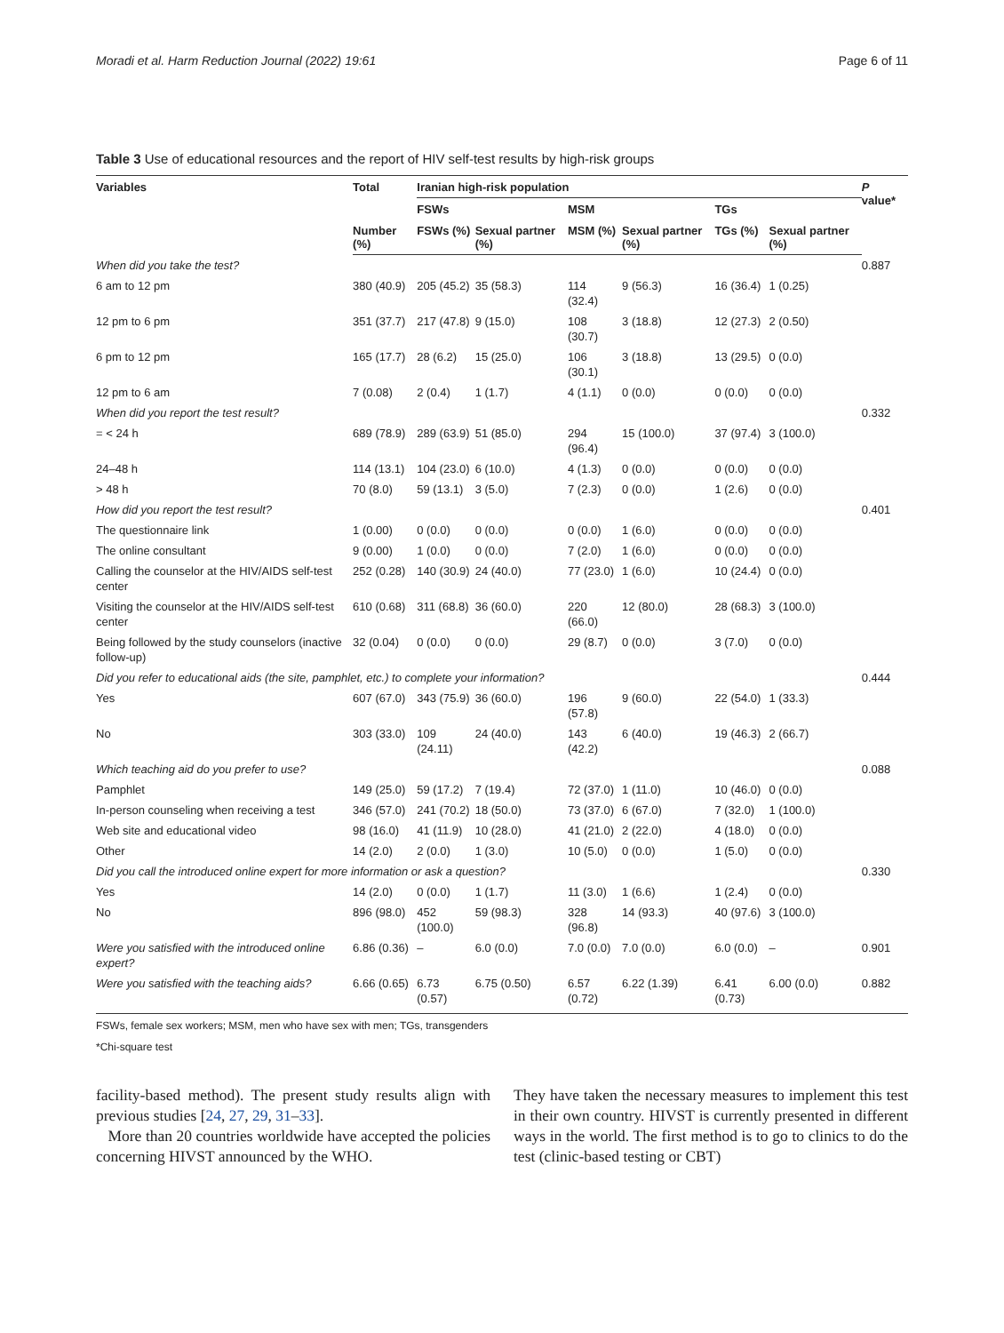Moradi et al. Harm Reduction Journal (2022) 19:61 Page 6 of 11
Table 3 Use of educational resources and the report of HIV self-test results by high-risk groups
| Variables | Total | Iranian high-risk population | | | | | | P value* |
| --- | --- | --- | --- | --- | --- | --- | --- | --- |
| | | FSWs | | MSM | | TGs | | |
| | Number (%) | FSWs (%) | Sexual partner (%) | MSM (%) | Sexual partner (%) | TGs (%) | Sexual partner (%) | |
| When did you take the test? | | | | | | | | 0.887 |
| 6 am to 12 pm | 380 (40.9) | 205 (45.2) | 35 (58.3) | 114 (32.4) | 9 (56.3) | 16 (36.4) | 1 (0.25) | |
| 12 pm to 6 pm | 351 (37.7) | 217 (47.8) | 9 (15.0) | 108 (30.7) | 3 (18.8) | 12 (27.3) | 2 (0.50) | |
| 6 pm to 12 pm | 165 (17.7) | 28 (6.2) | 15 (25.0) | 106 (30.1) | 3 (18.8) | 13 (29.5) | 0 (0.0) | |
| 12 pm to 6 am | 7 (0.08) | 2 (0.4) | 1 (1.7) | 4 (1.1) | 0 (0.0) | 0 (0.0) | 0 (0.0) | |
| When did you report the test result? | | | | | | | | 0.332 |
| = < 24 h | 689 (78.9) | 289 (63.9) | 51 (85.0) | 294 (96.4) | 15 (100.0) | 37 (97.4) | 3 (100.0) | |
| 24–48 h | 114 (13.1) | 104 (23.0) | 6 (10.0) | 4 (1.3) | 0 (0.0) | 0 (0.0) | 0 (0.0) | |
| > 48 h | 70 (8.0) | 59 (13.1) | 3 (5.0) | 7 (2.3) | 0 (0.0) | 1 (2.6) | 0 (0.0) | |
| How did you report the test result? | | | | | | | | 0.401 |
| The questionnaire link | 1 (0.00) | 0 (0.0) | 0 (0.0) | 0 (0.0) | 1 (6.0) | 0 (0.0) | 0 (0.0) | |
| The online consultant | 9 (0.00) | 1 (0.0) | 0 (0.0) | 7 (2.0) | 1 (6.0) | 0 (0.0) | 0 (0.0) | |
| Calling the counselor at the HIV/AIDS self-test center | 252 (0.28) | 140 (30.9) | 24 (40.0) | 77 (23.0) | 1 (6.0) | 10 (24.4) | 0 (0.0) | |
| Visiting the counselor at the HIV/AIDS self-test center | 610 (0.68) | 311 (68.8) | 36 (60.0) | 220 (66.0) | 12 (80.0) | 28 (68.3) | 3 (100.0) | |
| Being followed by the study counselors (inactive follow-up) | 32 (0.04) | 0 (0.0) | 0 (0.0) | 29 (8.7) | 0 (0.0) | 3 (7.0) | 0 (0.0) | |
| Did you refer to educational aids (the site, pamphlet, etc.) to complete your information? | | | | | | | | 0.444 |
| Yes | 607 (67.0) | 343 (75.9) | 36 (60.0) | 196 (57.8) | 9 (60.0) | 22 (54.0) | 1 (33.3) | |
| No | 303 (33.0) | 109 (24.11) | 24 (40.0) | 143 (42.2) | 6 (40.0) | 19 (46.3) | 2 (66.7) | |
| Which teaching aid do you prefer to use? | | | | | | | | 0.088 |
| Pamphlet | 149 (25.0) | 59 (17.2) | 7 (19.4) | 72 (37.0) | 1 (11.0) | 10 (46.0) | 0 (0.0) | |
| In-person counseling when receiving a test | 346 (57.0) | 241 (70.2) | 18 (50.0) | 73 (37.0) | 6 (67.0) | 7 (32.0) | 1 (100.0) | |
| Web site and educational video | 98 (16.0) | 41 (11.9) | 10 (28.0) | 41 (21.0) | 2 (22.0) | 4 (18.0) | 0 (0.0) | |
| Other | 14 (2.0) | 2 (0.0) | 1 (3.0) | 10 (5.0) | 0 (0.0) | 1 (5.0) | 0 (0.0) | |
| Did you call the introduced online expert for more information or ask a question? | | | | | | | | 0.330 |
| Yes | 14 (2.0) | 0 (0.0) | 1 (1.7) | 11 (3.0) | 1 (6.6) | 1 (2.4) | 0 (0.0) | |
| No | 896 (98.0) | 452 (100.0) | 59 (98.3) | 328 (96.8) | 14 (93.3) | 40 (97.6) | 3 (100.0) | |
| Were you satisfied with the introduced online expert? | 6.86 (0.36) | – | 6.0 (0.0) | 7.0 (0.0) | 7.0 (0.0) | 6.0 (0.0) | – | 0.901 |
| Were you satisfied with the teaching aids? | 6.66 (0.65) | 6.73 (0.57) | 6.75 (0.50) | 6.57 (0.72) | 6.22 (1.39) | 6.41 (0.73) | 6.00 (0.0) | 0.882 |
FSWs, female sex workers; MSM, men who have sex with men; TGs, transgenders
*Chi-square test
facility-based method). The present study results align with previous studies [24, 27, 29, 31–33].
More than 20 countries worldwide have accepted the policies concerning HIVST announced by the WHO.
They have taken the necessary measures to implement this test in their own country. HIVST is currently presented in different ways in the world. The first method is to go to clinics to do the test (clinic-based testing or CBT)